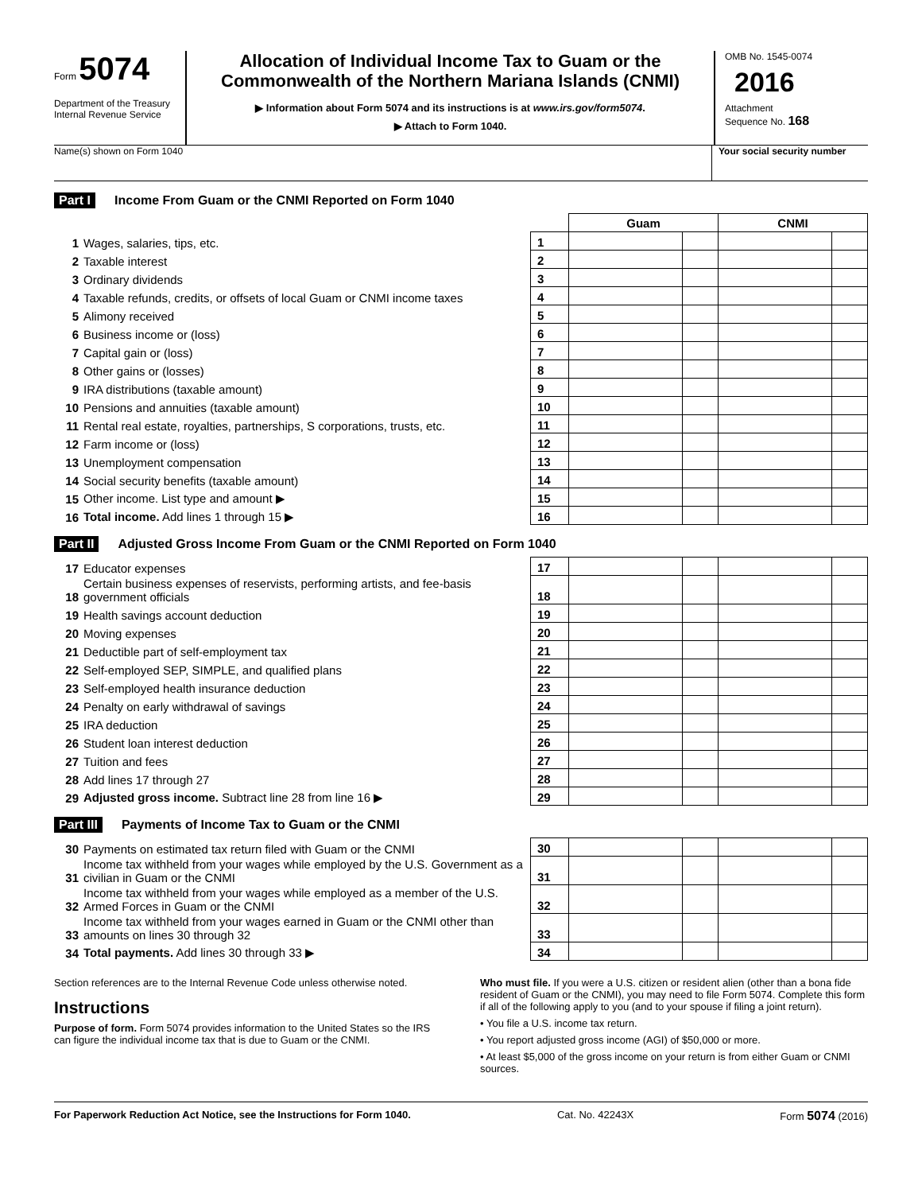Form 5074
Department of the Treasury
Internal Revenue Service
Allocation of Individual Income Tax to Guam or the Commonwealth of the Northern Mariana Islands (CNMI)
▶ Information about Form 5074 and its instructions is at www.irs.gov/form5074.
▶ Attach to Form 1040.
OMB No. 1545-0074
2016
Attachment
Sequence No. 168
Name(s) shown on Form 1040 Your social security number
Part I Income From Guam or the CNMI Reported on Form 1040
| | | | Guam | | CNMI | |
| 1 | Wages, salaries, tips, etc. | 1 | | | | |
| 2 | Taxable interest | 2 | | | | |
| 3 | Ordinary dividends | 3 | | | | |
| 4 | Taxable refunds, credits, or offsets of local Guam or CNMI income taxes | 4 | | | | |
| 5 | Alimony received | 5 | | | | |
| 6 | Business income or (loss) | 6 | | | | |
| 7 | Capital gain or (loss) | 7 | | | | |
| 8 | Other gains or (losses) | 8 | | | | |
| 9 | IRA distributions (taxable amount) | 9 | | | | |
| 10 | Pensions and annuities (taxable amount) | 10 | | | | |
| 11 | Rental real estate, royalties, partnerships, S corporations, trusts, etc. | 11 | | | | |
| 12 | Farm income or (loss) | 12 | | | | |
| 13 | Unemployment compensation | 13 | | | | |
| 14 | Social security benefits (taxable amount) | 14 | | | | |
| 15 | Other income. List type and amount ▶ | 15 | | | | |
| 16 | Total income. Add lines 1 through 15 ▶ | 16 | | | | |
Part II Adjusted Gross Income From Guam or the CNMI Reported on Form 1040
| 17 | Educator expenses | 17 | | | | |
| 18 | Certain business expenses of reservists, performing artists, and fee-basis government officials | 18 | | | | |
| 19 | Health savings account deduction | 19 | | | | |
| 20 | Moving expenses | 20 | | | | |
| 21 | Deductible part of self-employment tax | 21 | | | | |
| 22 | Self-employed SEP, SIMPLE, and qualified plans | 22 | | | | |
| 23 | Self-employed health insurance deduction | 23 | | | | |
| 24 | Penalty on early withdrawal of savings | 24 | | | | |
| 25 | IRA deduction | 25 | | | | |
| 26 | Student loan interest deduction | 26 | | | | |
| 27 | Tuition and fees | 27 | | | | |
| 28 | Add lines 17 through 27 | 28 | | | | |
| 29 | Adjusted gross income. Subtract line 28 from line 16 ▶ | 29 | | | | |
Part III Payments of Income Tax to Guam or the CNMI
| 30 | Payments on estimated tax return filed with Guam or the CNMI | 30 | | | | |
| 31 | Income tax withheld from your wages while employed by the U.S. Government as a civilian in Guam or the CNMI | 31 | | | | |
| 32 | Income tax withheld from your wages while employed as a member of the U.S. Armed Forces in Guam or the CNMI | 32 | | | | |
| 33 | Income tax withheld from your wages earned in Guam or the CNMI other than amounts on lines 30 through 32 | 33 | | | | |
| 34 | Total payments. Add lines 30 through 33 ▶ | 34 | | | | |
Section references are to the Internal Revenue Code unless otherwise noted.
Instructions
Purpose of form. Form 5074 provides information to the United States so the IRS can figure the individual income tax that is due to Guam or the CNMI.
Who must file. If you were a U.S. citizen or resident alien (other than a bona fide resident of Guam or the CNMI), you may need to file Form 5074. Complete this form if all of the following apply to you (and to your spouse if filing a joint return).
• You file a U.S. income tax return.
• You report adjusted gross income (AGI) of $50,000 or more.
• At least $5,000 of the gross income on your return is from either Guam or CNMI sources.
For Paperwork Reduction Act Notice, see the Instructions for Form 1040. Cat. No. 42243X Form 5074 (2016)